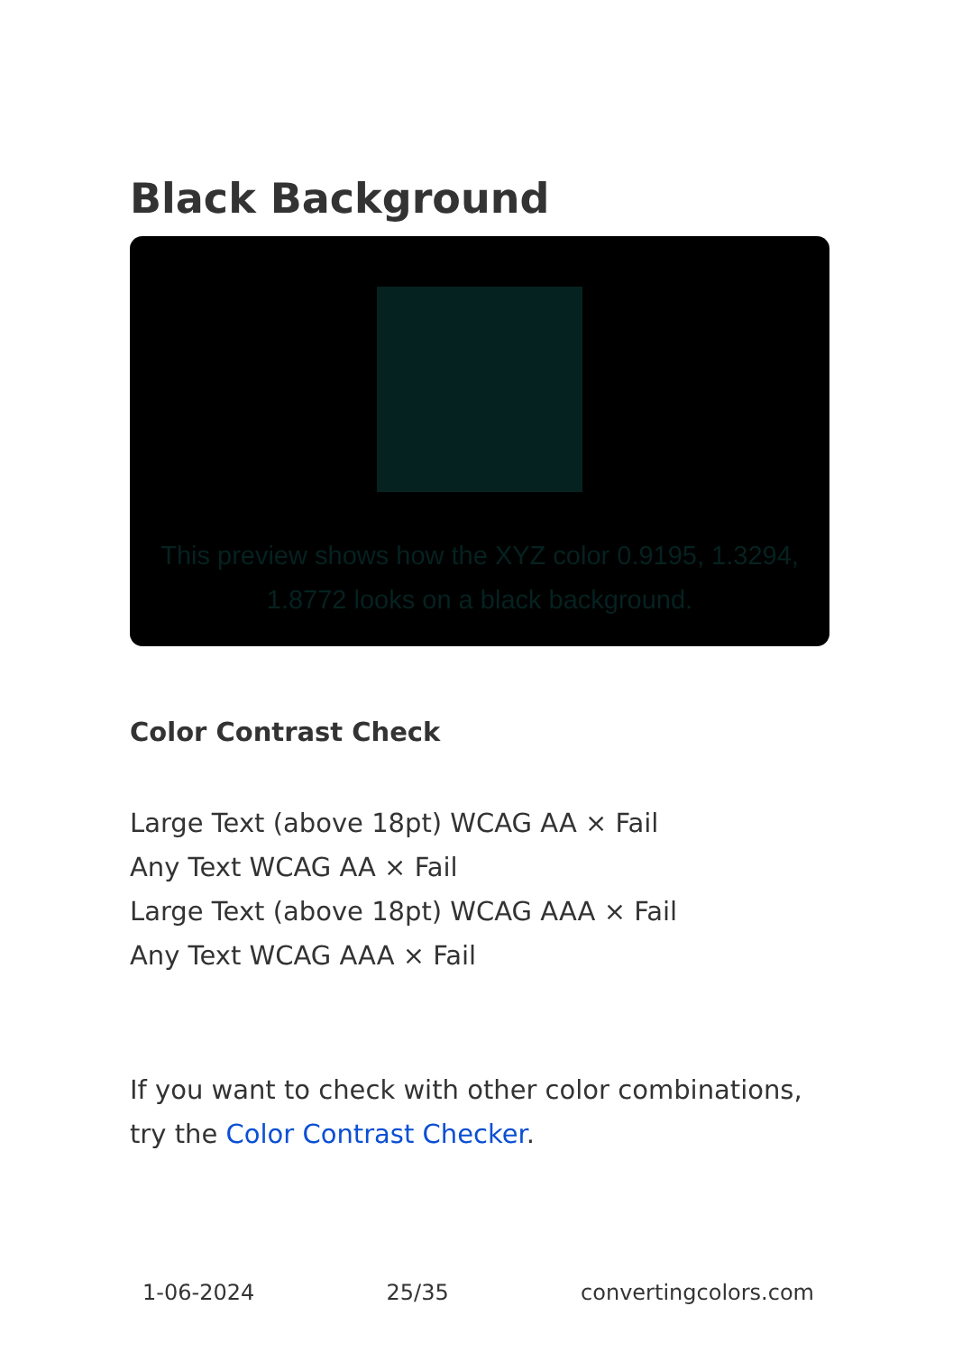Black Background
This preview shows how the XYZ color 0.9195, 1.3294, 1.8772 looks on a black background.
Color Contrast Check
Large Text (above 18pt) WCAG AA × Fail
Any Text WCAG AA × Fail
Large Text (above 18pt) WCAG AAA × Fail
Any Text WCAG AAA × Fail
If you want to check with other color combinations, try the Color Contrast Checker.
1-06-2024 25/35 convertingcolors.com